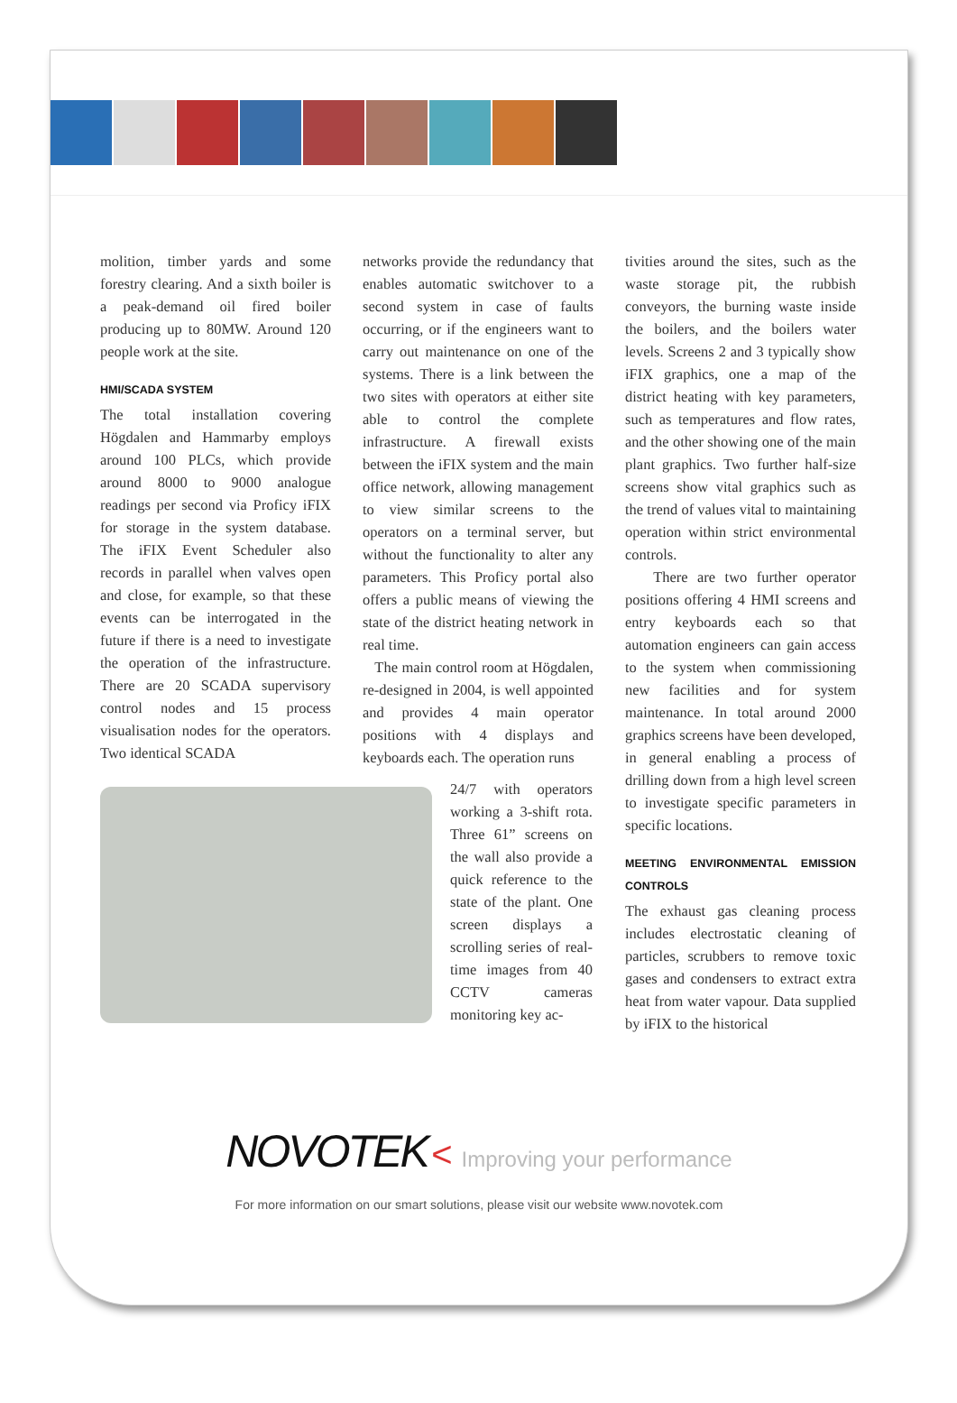molition, timber yards and some forestry clearing. And a sixth boiler is a peak-demand oil fired boiler producing up to 80MW. Around 120 people work at the site.
HMI/SCADA SYSTEM
The total installation covering Högdalen and Hammarby employs around 100 PLCs, which provide around 8000 to 9000 analogue readings per second via Proficy iFIX for storage in the system database. The iFIX Event Scheduler also records in parallel when valves open and close, for example, so that these events can be interrogated in the future if there is a need to investigate the operation of the infrastructure. There are 20 SCADA supervisory control nodes and 15 process visualisation nodes for the operators. Two identical SCADA
networks provide the redundancy that enables automatic switchover to a second system in case of faults occurring, or if the engineers want to carry out maintenance on one of the systems. There is a link between the two sites with operators at either site able to control the complete infrastructure. A firewall exists between the iFIX system and the main office network, allowing management to view similar screens to the operators on a terminal server, but without the functionality to alter any parameters. This Proficy portal also offers a public means of viewing the state of the district heating network in real time.
The main control room at Högdalen, re-designed in 2004, is well appointed and provides 4 main operator positions with 4 displays and keyboards each. The operation runs
24/7 with operators working a 3-shift rota. Three 61” screens on the wall also provide a quick reference to the state of the plant. One screen displays a scrolling series of real-time images from 40 CCTV cameras monitoring key ac-
tivities around the sites, such as the waste storage pit, the rubbish conveyors, the burning waste inside the boilers, and the boilers water levels. Screens 2 and 3 typically show iFIX graphics, one a map of the district heating with key parameters, such as temperatures and flow rates, and the other showing one of the main plant graphics. Two further half-size screens show vital graphics such as the trend of values vital to maintaining operation within strict environmental controls.
There are two further operator positions offering 4 HMI screens and entry keyboards each so that automation engineers can gain access to the system when commissioning new facilities and for system maintenance. In total around 2000 graphics screens have been developed, in general enabling a process of drilling down from a high level screen to investigate specific parameters in specific locations.
MEETING ENVIRONMENTAL EMISSION CONTROLS
The exhaust gas cleaning process includes electrostatic cleaning of particles, scrubbers to remove toxic gases and condensers to extract extra heat from water vapour. Data supplied by iFIX to the historical
NOVOTEK < Improving your performance
For more information on our smart solutions, please visit our website www.novotek.com